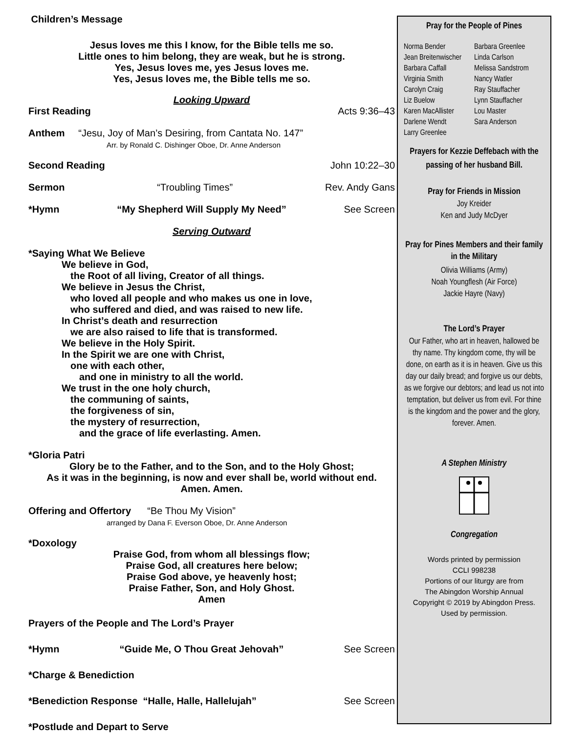Children’s Message
Jesus loves me this I know, for the Bible tells me so.
Little ones to him belong, they are weak, but he is strong.
Yes, Jesus loves me, yes Jesus loves me.
Yes, Jesus loves me, the Bible tells me so.
Looking Upward
First Reading Acts 9:36–43
Anthem “Jesu, Joy of Man’s Desiring, from Cantata No. 147”
Arr. by Ronald C. Dishinger Oboe, Dr. Anne Anderson
Second Reading John 10:22–30
Sermon “Troubling Times” Rev. Andy Gans
*Hymn “My Shepherd Will Supply My Need” See Screen
Serving Outward
*Saying What We Believe
We believe in God,
the Root of all living, Creator of all things.
We believe in Jesus the Christ,
who loved all people and who makes us one in love,
who suffered and died, and was raised to new life.
In Christ’s death and resurrection
we are also raised to life that is transformed.
We believe in the Holy Spirit.
In the Spirit we are one with Christ,
one with each other,
and one in ministry to all the world.
We trust in the one holy church,
the communing of saints,
the forgiveness of sin,
the mystery of resurrection,
and the grace of life everlasting. Amen.
*Gloria Patri
Glory be to the Father, and to the Son, and to the Holy Ghost;
As it was in the beginning, is now and ever shall be, world without end.
Amen. Amen.
Offering and Offertory “Be Thou My Vision”
arranged by Dana F. Everson Oboe, Dr. Anne Anderson
*Doxology
Praise God, from whom all blessings flow;
Praise God, all creatures here below;
Praise God above, ye heavenly host;
Praise Father, Son, and Holy Ghost.
Amen
Prayers of the People and The Lord’s Prayer
*Hymn “Guide Me, O Thou Great Jehovah” See Screen
*Charge & Benediction
*Benediction Response “Halle, Halle, Hallelujah” See Screen
*Postlude and Depart to Serve
Pray for the People of Pines
Norma Bender
Jean Breitenwischer
Barbara Caffall
Virginia Smith
Carolyn Craig
Liz Buelow
Karen MacAllister
Darlene Wendt
Larry Greenlee
Barbara Greenlee
Linda Carlson
Melissa Sandstrom
Nancy Watler
Ray Stauffacher
Lynn Stauffacher
Lou Master
Sara Anderson
Prayers for Kezzie Deffebach with the passing of her husband Bill.
Pray for Friends in Mission
Joy Kreider
Ken and Judy McDyer
Pray for Pines Members and their family
in the Military
Olivia Williams (Army)
Noah Youngflesh (Air Force)
Jackie Hayre (Navy)
The Lord’s Prayer
Our Father, who art in heaven, hallowed be thy name. Thy kingdom come, thy will be done, on earth as it is in heaven. Give us this day our daily bread; and forgive us our debts, as we forgive our debtors; and lead us not into temptation, but deliver us from evil. For thine is the kingdom and the power and the glory, forever. Amen.
A Stephen Ministry
Congregation
Words printed by permission
CCLI 998238
Portions of our liturgy are from
The Abingdon Worship Annual
Copyright © 2019 by Abingdon Press.
Used by permission.